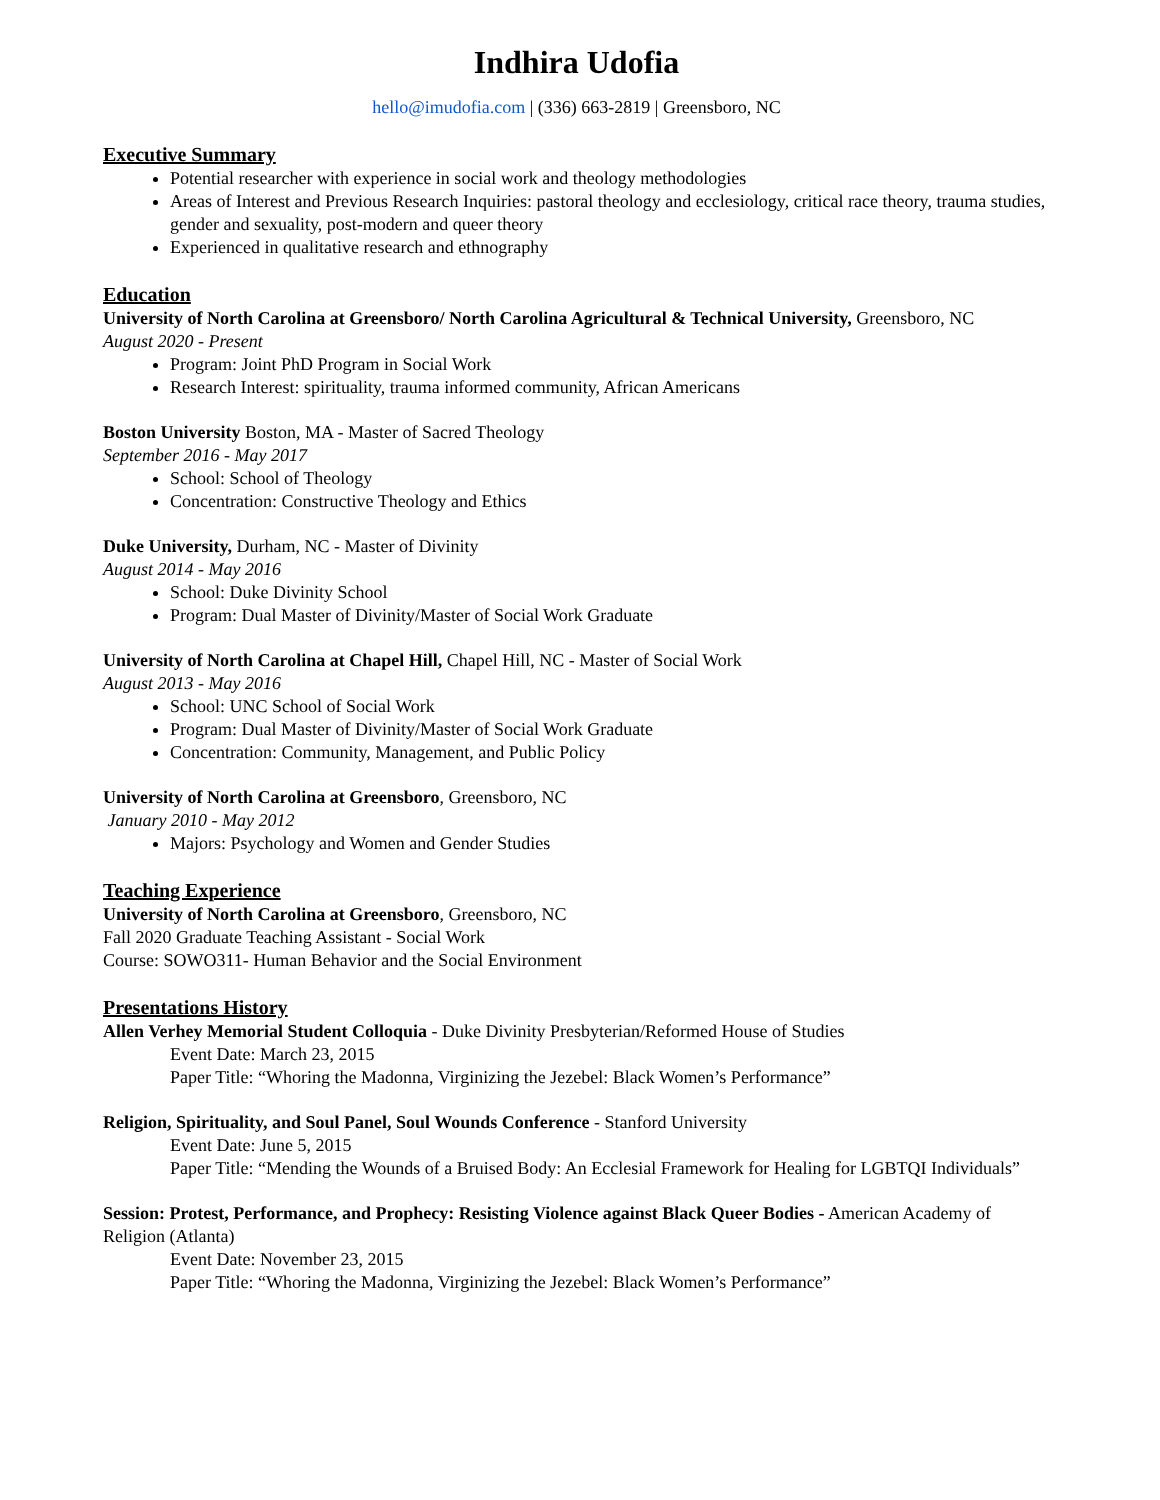Indhira Udofia
hello@imudofia.com | (336) 663-2819 | Greensboro, NC
Executive Summary
Potential researcher with experience in social work and theology methodologies
Areas of Interest and Previous Research Inquiries: pastoral theology and ecclesiology, critical race theory, trauma studies, gender and sexuality, post-modern and queer theory
Experienced in qualitative research and ethnography
Education
University of North Carolina at Greensboro/ North Carolina Agricultural & Technical University, Greensboro, NC
August 2020 - Present
Program: Joint PhD Program in Social Work
Research Interest: spirituality, trauma informed community, African Americans
Boston University Boston, MA - Master of Sacred Theology
September 2016 - May 2017
School: School of Theology
Concentration: Constructive Theology and Ethics
Duke University, Durham, NC - Master of Divinity
August 2014 - May 2016
School: Duke Divinity School
Program: Dual Master of Divinity/Master of Social Work Graduate
University of North Carolina at Chapel Hill, Chapel Hill, NC - Master of Social Work
August 2013 - May 2016
School: UNC School of Social Work
Program: Dual Master of Divinity/Master of Social Work Graduate
Concentration: Community, Management, and Public Policy
University of North Carolina at Greensboro, Greensboro, NC
January 2010 - May 2012
Majors: Psychology and Women and Gender Studies
Teaching Experience
University of North Carolina at Greensboro, Greensboro, NC
Fall 2020 Graduate Teaching Assistant - Social Work
Course: SOWO311- Human Behavior and the Social Environment
Presentations History
Allen Verhey Memorial Student Colloquia - Duke Divinity Presbyterian/Reformed House of Studies
Event Date: March 23, 2015
Paper Title: “Whoring the Madonna, Virginizing the Jezebel: Black Women’s Performance”
Religion, Spirituality, and Soul Panel, Soul Wounds Conference - Stanford University
Event Date: June 5, 2015
Paper Title: “Mending the Wounds of a Bruised Body: An Ecclesial Framework for Healing for LGBTQI Individuals”
Session: Protest, Performance, and Prophecy: Resisting Violence against Black Queer Bodies - American Academy of Religion (Atlanta)
Event Date: November 23, 2015
Paper Title: “Whoring the Madonna, Virginizing the Jezebel: Black Women’s Performance”